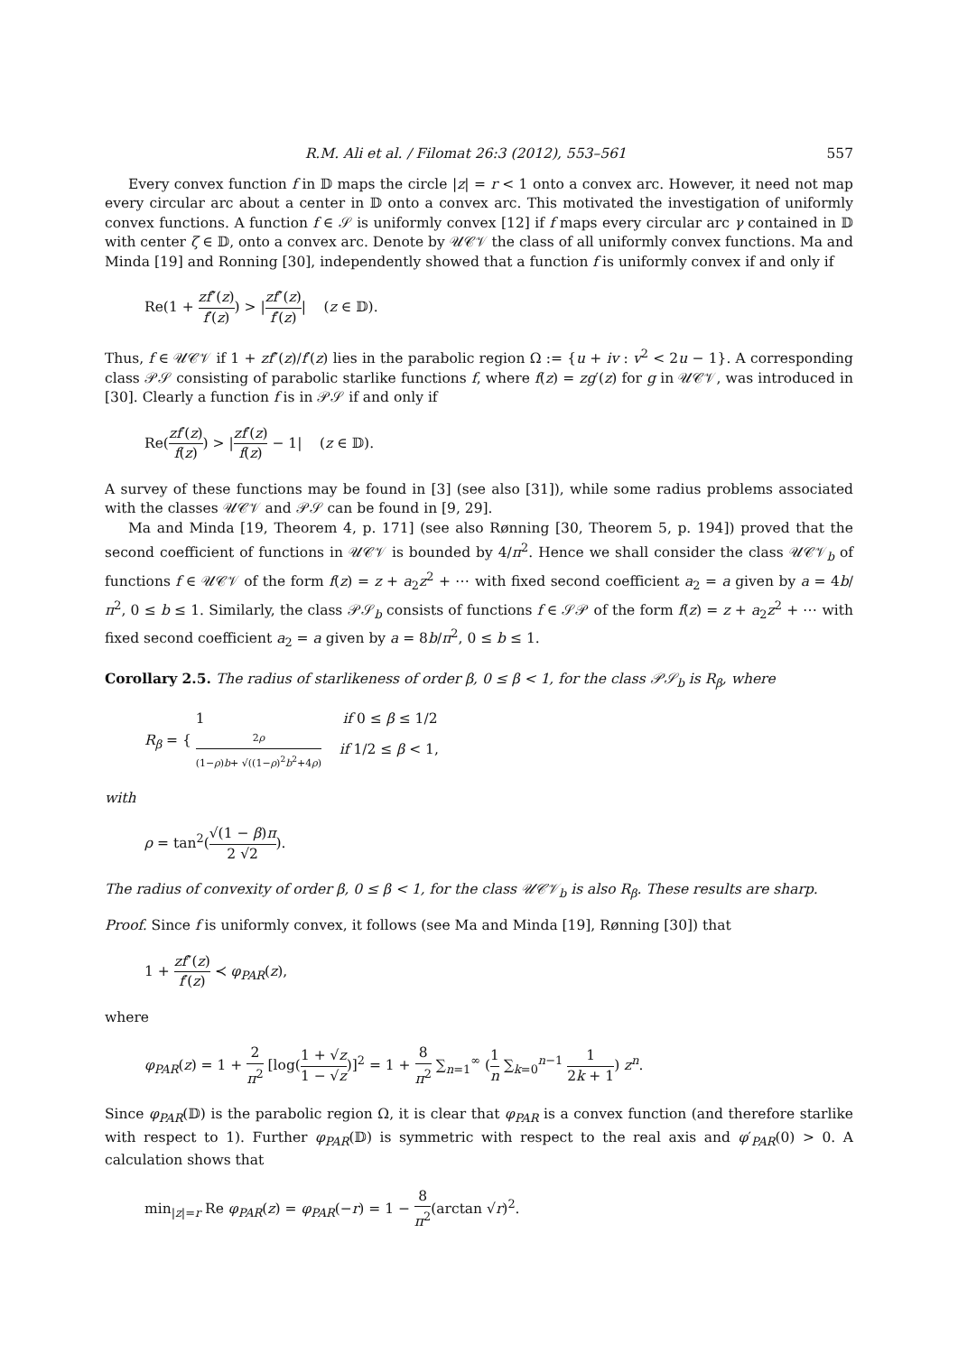R.M. Ali et al. / Filomat 26:3 (2012), 553–561 557
Every convex function f in 𝔻 maps the circle |z| = r < 1 onto a convex arc. However, it need not map every circular arc about a center in 𝔻 onto a convex arc. This motivated the investigation of uniformly convex functions. A function f ∈ 𝒮 is uniformly convex [12] if f maps every circular arc γ contained in 𝔻 with center ζ ∈ 𝔻, onto a convex arc. Denote by 𝒰𝒞𝒱 the class of all uniformly convex functions. Ma and Minda [19] and Ronning [30], independently showed that a function f is uniformly convex if and only if
Re(1 + zf″(z) f′(z)) > |zf″(z) f′(z)| (z ∈ 𝔻).
Thus, f ∈ 𝒰𝒞𝒱 if 1 + zf″(z)/f′(z) lies in the parabolic region Ω := {u + iv : v<sup>2</sup> < 2u − 1}. A corresponding class 𝒫𝒮 consisting of parabolic starlike functions f, where f(z) = zg′(z) for g in 𝒰𝒞𝒱, was introduced in [30]. Clearly a function f is in 𝒫𝒮 if and only if
Re(zf′(z) f(z)) > |zf′(z) f(z) − 1| (z ∈ 𝔻).
A survey of these functions may be found in [3] (see also [31]), while some radius problems associated with the classes 𝒰𝒞𝒱 and 𝒫𝒮 can be found in [9, 29].
Ma and Minda [19, Theorem 4, p. 171] (see also Rønning [30, Theorem 5, p. 194]) proved that the second coefficient of functions in 𝒰𝒞𝒱 is bounded by 4/π<sup>2</sup>. Hence we shall consider the class 𝒰𝒞𝒱<sub>b</sub> of functions f ∈ 𝒰𝒞𝒱 of the form f(z) = z + a<sub>2</sub>z<sup>2</sup> + ⋯ with fixed second coefficient a<sub>2</sub> = a given by a = 4b/π<sup>2</sup>, 0 ≤ b ≤ 1. Similarly, the class 𝒫𝒮<sub>b</sub> consists of functions f ∈ 𝒮𝒫 of the form f(z) = z + a<sub>2</sub>z<sup>2</sup> + ⋯ with fixed second coefficient a<sub>2</sub> = a given by a = 8b/π<sup>2</sup>, 0 ≤ b ≤ 1.
Corollary 2.5. The radius of starlikeness of order β, 0 ≤ β < 1, for the class 𝒫𝒮<sub>b</sub> is R<sub>β</sub>, where
R<sub>β</sub> = { 1 if 0 ≤ β ≤ 1/2 2ρ (1−ρ)b+ √((1−ρ)<sup>2</sup>b<sup>2</sup>+4ρ) if 1/2 ≤ β < 1,
with
ρ = tan<sup>2</sup>(√(1 − β)π 2 √2).
The radius of convexity of order β, 0 ≤ β < 1, for the class 𝒰𝒞𝒱<sub>b</sub> is also R<sub>β</sub>. These results are sharp.
Proof. Since f is uniformly convex, it follows (see Ma and Minda [19], Rønning [30]) that
1 + zf″(z) f′(z) ≺ φ<sub>PAR</sub>(z),
where
φ<sub>PAR</sub>(z) = 1 + 2 π<sup>2</sup> [log(1 + √z 1 − √z)]<sup>2</sup> = 1 + 8 π<sup>2</sup> ∑<sub>n=1</sub><sup>∞</sup> (1 n ∑<sub>k=0</sub><sup>n−1</sup> 1 2k + 1) z<sup>n</sup>.
Since φ<sub>PAR</sub>(𝔻) is the parabolic region Ω, it is clear that φ<sub>PAR</sub> is a convex function (and therefore starlike with respect to 1). Further φ<sub>PAR</sub>(𝔻) is symmetric with respect to the real axis and φ′<sub>PAR</sub>(0) > 0. A calculation shows that
min<sub>|z|=r</sub> Re φ<sub>PAR</sub>(z) = φ<sub>PAR</sub>(−r) = 1 − 8 π<sup>2</sup>(arctan √r)<sup>2</sup>.